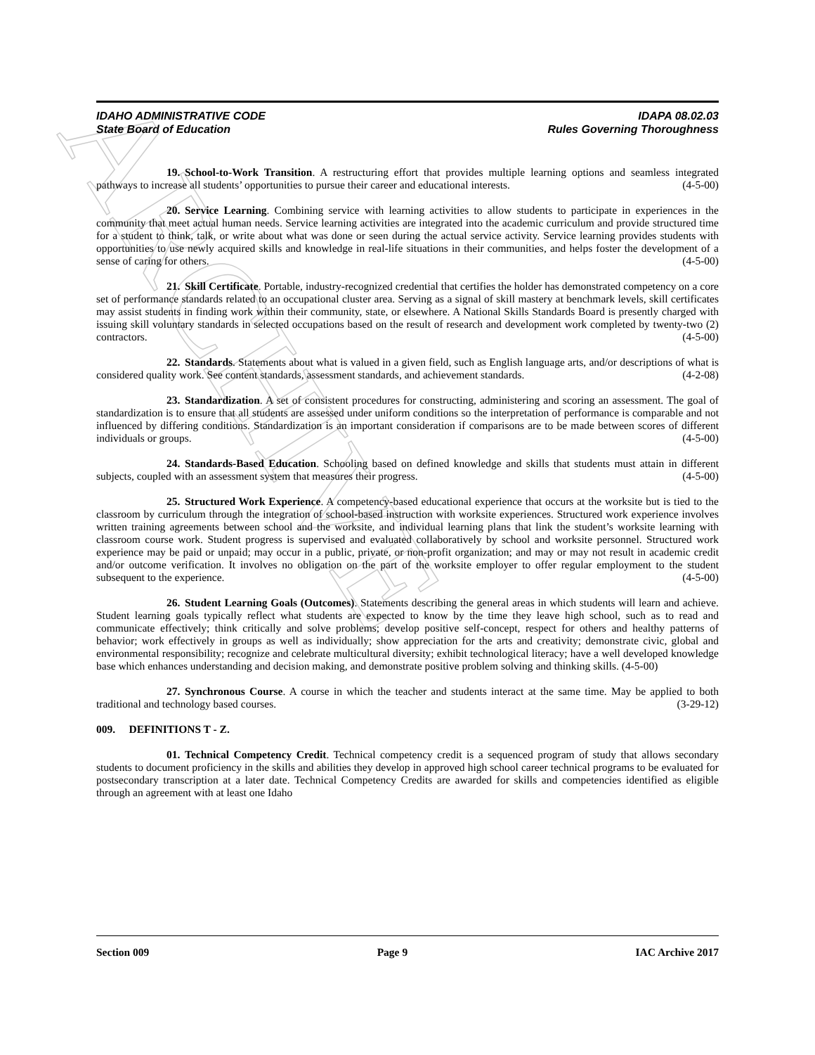ARCHIVE
IDAHO ADMINISTRATIVE CODE
State Board of Education
IDAPA 08.02.03
Rules Governing Thoroughness
19. School-to-Work Transition. A restructuring effort that provides multiple learning options and seamless integrated pathways to increase all students’ opportunities to pursue their career and educational interests. (4-5-00)
20. Service Learning. Combining service with learning activities to allow students to participate in experiences in the community that meet actual human needs. Service learning activities are integrated into the academic curriculum and provide structured time for a student to think, talk, or write about what was done or seen during the actual service activity. Service learning provides students with opportunities to use newly acquired skills and knowledge in real-life situations in their communities, and helps foster the development of a sense of caring for others. (4-5-00)
21. Skill Certificate. Portable, industry-recognized credential that certifies the holder has demonstrated competency on a core set of performance standards related to an occupational cluster area. Serving as a signal of skill mastery at benchmark levels, skill certificates may assist students in finding work within their community, state, or elsewhere. A National Skills Standards Board is presently charged with issuing skill voluntary standards in selected occupations based on the result of research and development work completed by twenty-two (2) contractors. (4-5-00)
22. Standards. Statements about what is valued in a given field, such as English language arts, and/or descriptions of what is considered quality work. See content standards, assessment standards, and achievement standards. (4-2-08)
23. Standardization. A set of consistent procedures for constructing, administering and scoring an assessment. The goal of standardization is to ensure that all students are assessed under uniform conditions so the interpretation of performance is comparable and not influenced by differing conditions. Standardization is an important consideration if comparisons are to be made between scores of different individuals or groups. (4-5-00)
24. Standards-Based Education. Schooling based on defined knowledge and skills that students must attain in different subjects, coupled with an assessment system that measures their progress. (4-5-00)
25. Structured Work Experience. A competency-based educational experience that occurs at the worksite but is tied to the classroom by curriculum through the integration of school-based instruction with worksite experiences. Structured work experience involves written training agreements between school and the worksite, and individual learning plans that link the student’s worksite learning with classroom course work. Student progress is supervised and evaluated collaboratively by school and worksite personnel. Structured work experience may be paid or unpaid; may occur in a public, private, or non-profit organization; and may or may not result in academic credit and/or outcome verification. It involves no obligation on the part of the worksite employer to offer regular employment to the student subsequent to the experience. (4-5-00)
26. Student Learning Goals (Outcomes). Statements describing the general areas in which students will learn and achieve. Student learning goals typically reflect what students are expected to know by the time they leave high school, such as to read and communicate effectively; think critically and solve problems; develop positive self-concept, respect for others and healthy patterns of behavior; work effectively in groups as well as individually; show appreciation for the arts and creativity; demonstrate civic, global and environmental responsibility; recognize and celebrate multicultural diversity; exhibit technological literacy; have a well developed knowledge base which enhances understanding and decision making, and demonstrate positive problem solving and thinking skills. (4-5-00)
27. Synchronous Course. A course in which the teacher and students interact at the same time. May be applied to both traditional and technology based courses. (3-29-12)
009. DEFINITIONS T - Z.
01. Technical Competency Credit. Technical competency credit is a sequenced program of study that allows secondary students to document proficiency in the skills and abilities they develop in approved high school career technical programs to be evaluated for postsecondary transcription at a later date. Technical Competency Credits are awarded for skills and competencies identified as eligible through an agreement with at least one Idaho
Section 009 Page 9 IAC Archive 2017